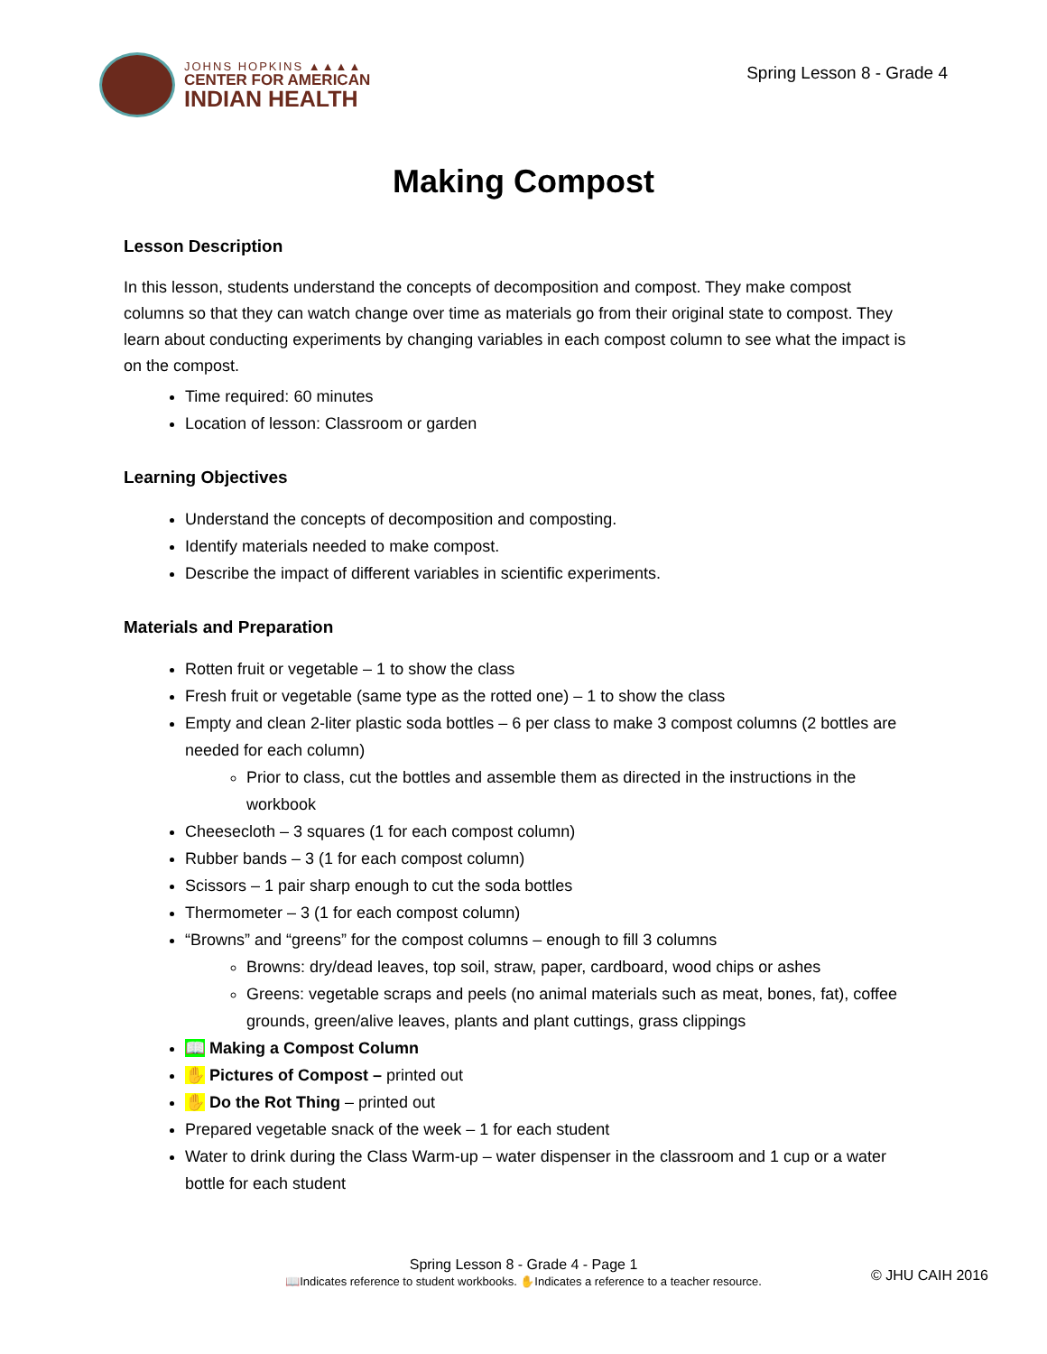JOHNS HOPKINS ▲▲▲▲
CENTER FOR AMERICAN
INDIAN HEALTH
Spring Lesson 8 - Grade 4
Making Compost
Lesson Description
In this lesson, students understand the concepts of decomposition and compost. They make compost columns so that they can watch change over time as materials go from their original state to compost. They learn about conducting experiments by changing variables in each compost column to see what the impact is on the compost.
Time required: 60 minutes
Location of lesson: Classroom or garden
Learning Objectives
Understand the concepts of decomposition and composting.
Identify materials needed to make compost.
Describe the impact of different variables in scientific experiments.
Materials and Preparation
Rotten fruit or vegetable – 1 to show the class
Fresh fruit or vegetable (same type as the rotted one) – 1 to show the class
Empty and clean 2-liter plastic soda bottles – 6 per class to make 3 compost columns (2 bottles are needed for each column)
Prior to class, cut the bottles and assemble them as directed in the instructions in the workbook
Cheesecloth – 3 squares (1 for each compost column)
Rubber bands – 3 (1 for each compost column)
Scissors – 1 pair sharp enough to cut the soda bottles
Thermometer – 3 (1 for each compost column)
“Browns” and “greens” for the compost columns – enough to fill 3 columns
Browns: dry/dead leaves, top soil, straw, paper, cardboard, wood chips or ashes
Greens: vegetable scraps and peels (no animal materials such as meat, bones, fat), coffee grounds, green/alive leaves, plants and plant cuttings, grass clippings
📖 Making a Compost Column
✋ Pictures of Compost – printed out
✋ Do the Rot Thing – printed out
Prepared vegetable snack of the week – 1 for each student
Water to drink during the Class Warm-up – water dispenser in the classroom and 1 cup or a water bottle for each student
Spring Lesson 8 - Grade 4 - Page 1
📖Indicates reference to student workbooks. ✋Indicates a reference to a teacher resource.
© JHU CAIH 2016